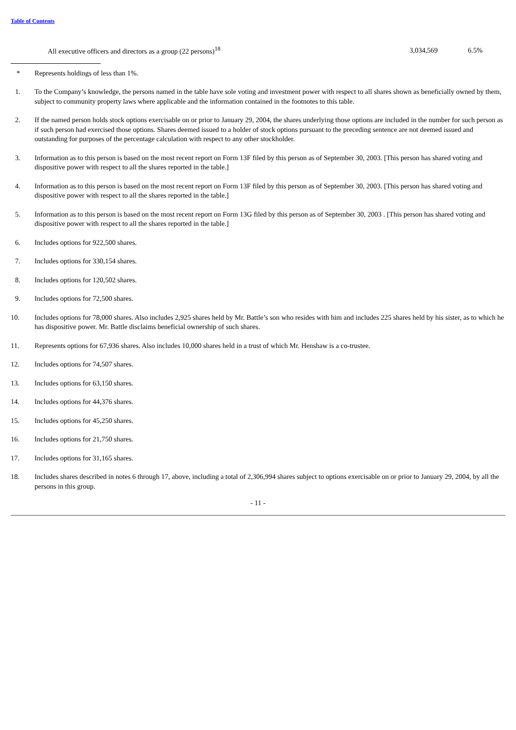Table of Contents
| All executive officers and directors as a group (22 persons)<sup>18</sup> | 3,034,569 | 6.5% |
* Represents holdings of less than 1%.
1. To the Company’s knowledge, the persons named in the table have sole voting and investment power with respect to all shares shown as beneficially owned by them, subject to community property laws where applicable and the information contained in the footnotes to this table.
2. If the named person holds stock options exercisable on or prior to January 29, 2004, the shares underlying those options are included in the number for such person as if such person had exercised those options. Shares deemed issued to a holder of stock options pursuant to the preceding sentence are not deemed issued and outstanding for purposes of the percentage calculation with respect to any other stockholder.
3. Information as to this person is based on the most recent report on Form 13F filed by this person as of September 30, 2003. [This person has shared voting and dispositive power with respect to all the shares reported in the table.]
4. Information as to this person is based on the most recent report on Form 13F filed by this person as of September 30, 2003. [This person has shared voting and dispositive power with respect to all the shares reported in the table.]
5. Information as to this person is based on the most recent report on Form 13G filed by this person as of September 30, 2003 . [This person has shared voting and dispositive power with respect to all the shares reported in the table.]
6. Includes options for 922,500 shares.
7. Includes options for 330,154 shares.
8. Includes options for 120,502 shares.
9. Includes options for 72,500 shares.
10. Includes options for 78,000 shares. Also includes 2,925 shares held by Mr. Battle’s son who resides with him and includes 225 shares held by his sister, as to which he has dispositive power. Mr. Battle disclaims beneficial ownership of such shares.
11. Represents options for 67,936 shares. Also includes 10,000 shares held in a trust of which Mr. Henshaw is a co-trustee.
12. Includes options for 74,507 shares.
13. Includes options for 63,150 shares.
14. Includes options for 44,376 shares.
15. Includes options for 45,250 shares.
16. Includes options for 21,750 shares.
17. Includes options for 31,165 shares.
18. Includes shares described in notes 6 through 17, above, including a total of 2,306,994 shares subject to options exercisable on or prior to January 29, 2004, by all the persons in this group.
- 11 -